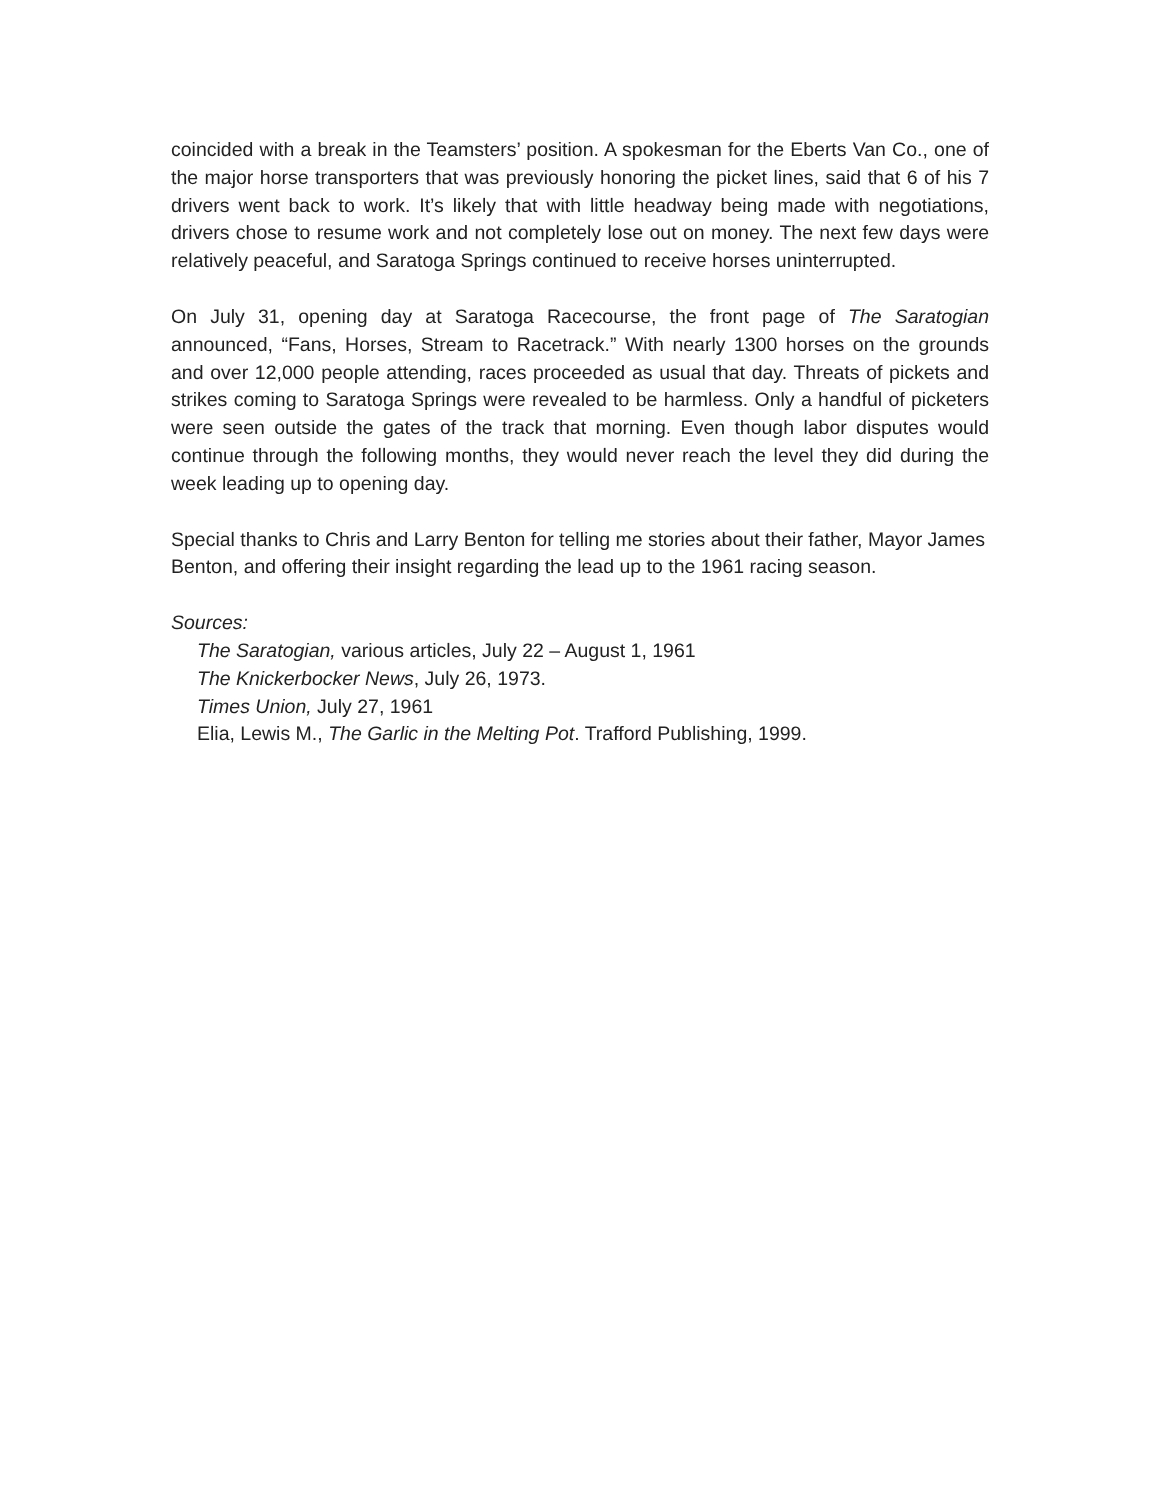coincided with a break in the Teamsters’ position. A spokesman for the Eberts Van Co., one of the major horse transporters that was previously honoring the picket lines, said that 6 of his 7 drivers went back to work. It’s likely that with little headway being made with negotiations, drivers chose to resume work and not completely lose out on money. The next few days were relatively peaceful, and Saratoga Springs continued to receive horses uninterrupted.
On July 31, opening day at Saratoga Racecourse, the front page of The Saratogian announced, “Fans, Horses, Stream to Racetrack.” With nearly 1300 horses on the grounds and over 12,000 people attending, races proceeded as usual that day. Threats of pickets and strikes coming to Saratoga Springs were revealed to be harmless. Only a handful of picketers were seen outside the gates of the track that morning. Even though labor disputes would continue through the following months, they would never reach the level they did during the week leading up to opening day.
Special thanks to Chris and Larry Benton for telling me stories about their father, Mayor James Benton, and offering their insight regarding the lead up to the 1961 racing season.
Sources:
The Saratogian, various articles, July 22 – August 1, 1961
The Knickerbocker News, July 26, 1973.
Times Union, July 27, 1961
Elia, Lewis M., The Garlic in the Melting Pot. Trafford Publishing, 1999.